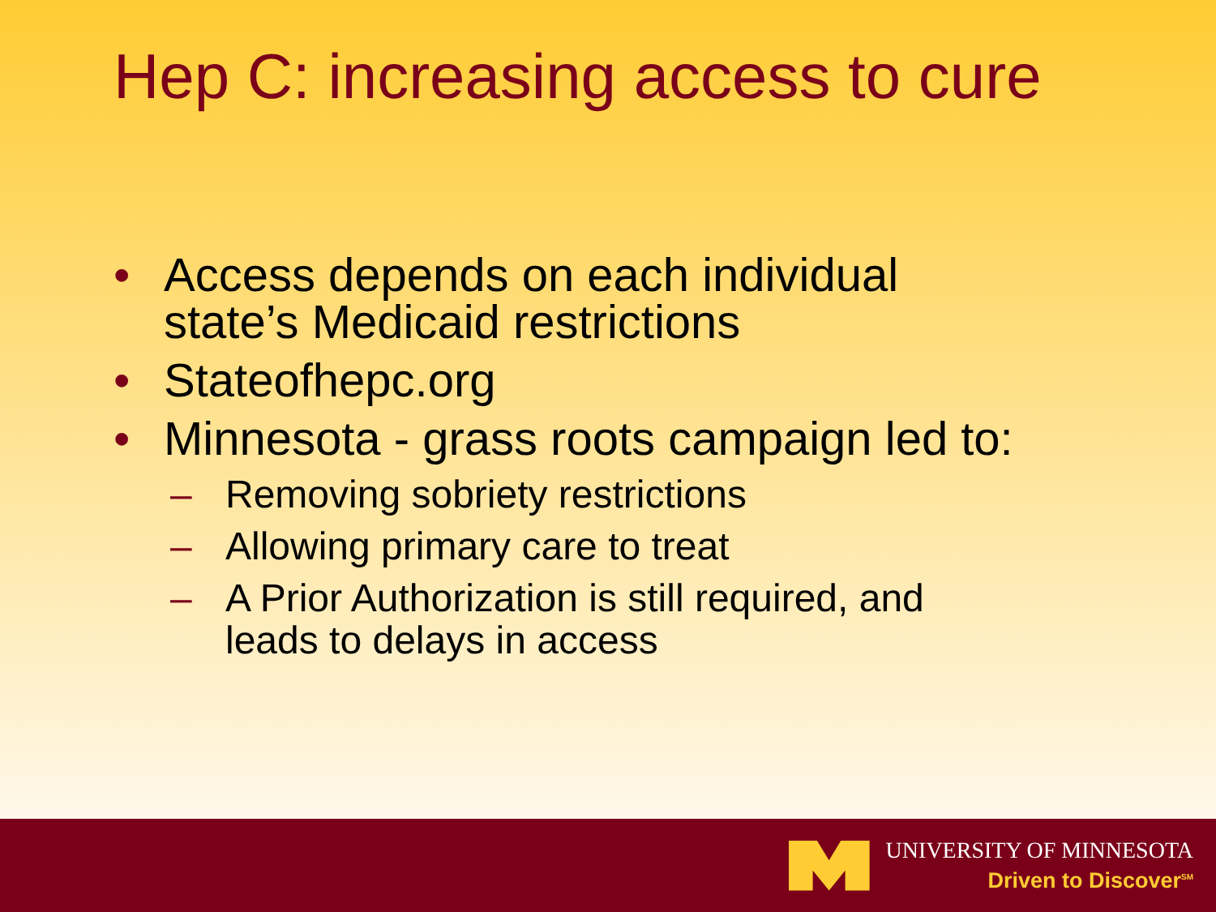Hep C: increasing access to cure
• Access depends on each individual
state’s Medicaid restrictions
• Stateofhepc.org
• Minnesota - grass roots campaign led to:
– Removing sobriety restrictions
– Allowing primary care to treat
– A Prior Authorization is still required, and
leads to delays in access
UNIVERSITY OF MINNESOTA
Driven to Discover<sup>SM</sup>